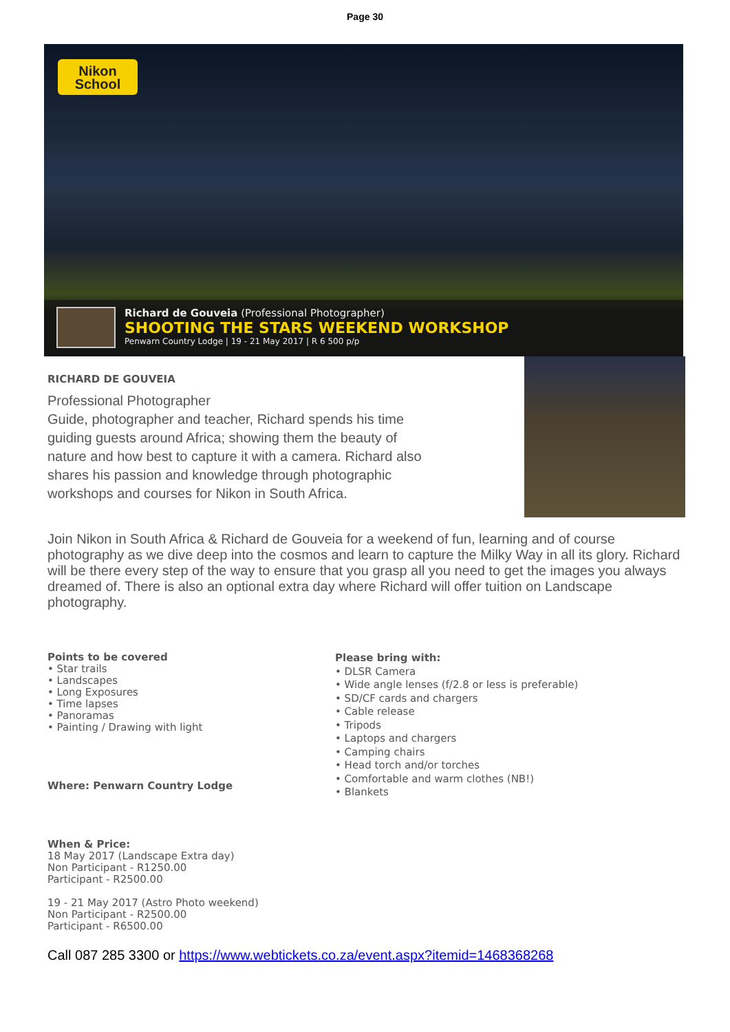Page 30
Nikon
School
Richard de Gouveia (Professional Photographer)
SHOOTING THE STARS WEEKEND WORKSHOP
Penwarn Country Lodge | 19 - 21 May 2017 | R 6 500 p/p
RICHARD DE GOUVEIA
Professional Photographer
Guide, photographer and teacher, Richard spends his time guiding guests around Africa; showing them the beauty of nature and how best to capture it with a camera. Richard also shares his passion and knowledge through photographic workshops and courses for Nikon in South Africa.
Join Nikon in South Africa & Richard de Gouveia for a weekend of fun, learning and of course photography as we dive deep into the cosmos and learn to capture the Milky Way in all its glory. Richard will be there every step of the way to ensure that you grasp all you need to get the images you always dreamed of. There is also an optional extra day where Richard will offer tuition on Landscape photography.
Points to be covered
• Star trails
• Landscapes
• Long Exposures
• Time lapses
• Panoramas
• Painting / Drawing with light
Where: Penwarn Country Lodge
When & Price:
18 May 2017 (Landscape Extra day)
Non Participant - R1250.00
Participant - R2500.00
19 - 21 May 2017 (Astro Photo weekend)
Non Participant - R2500.00
Participant - R6500.00
Please bring with:
• DLSR Camera
• Wide angle lenses (f/2.8 or less is preferable)
• SD/CF cards and chargers
• Cable release
• Tripods
• Laptops and chargers
• Camping chairs
• Head torch and/or torches
• Comfortable and warm clothes (NB!)
• Blankets
Call 087 285 3300 or https://www.webtickets.co.za/event.aspx?itemid=1468368268